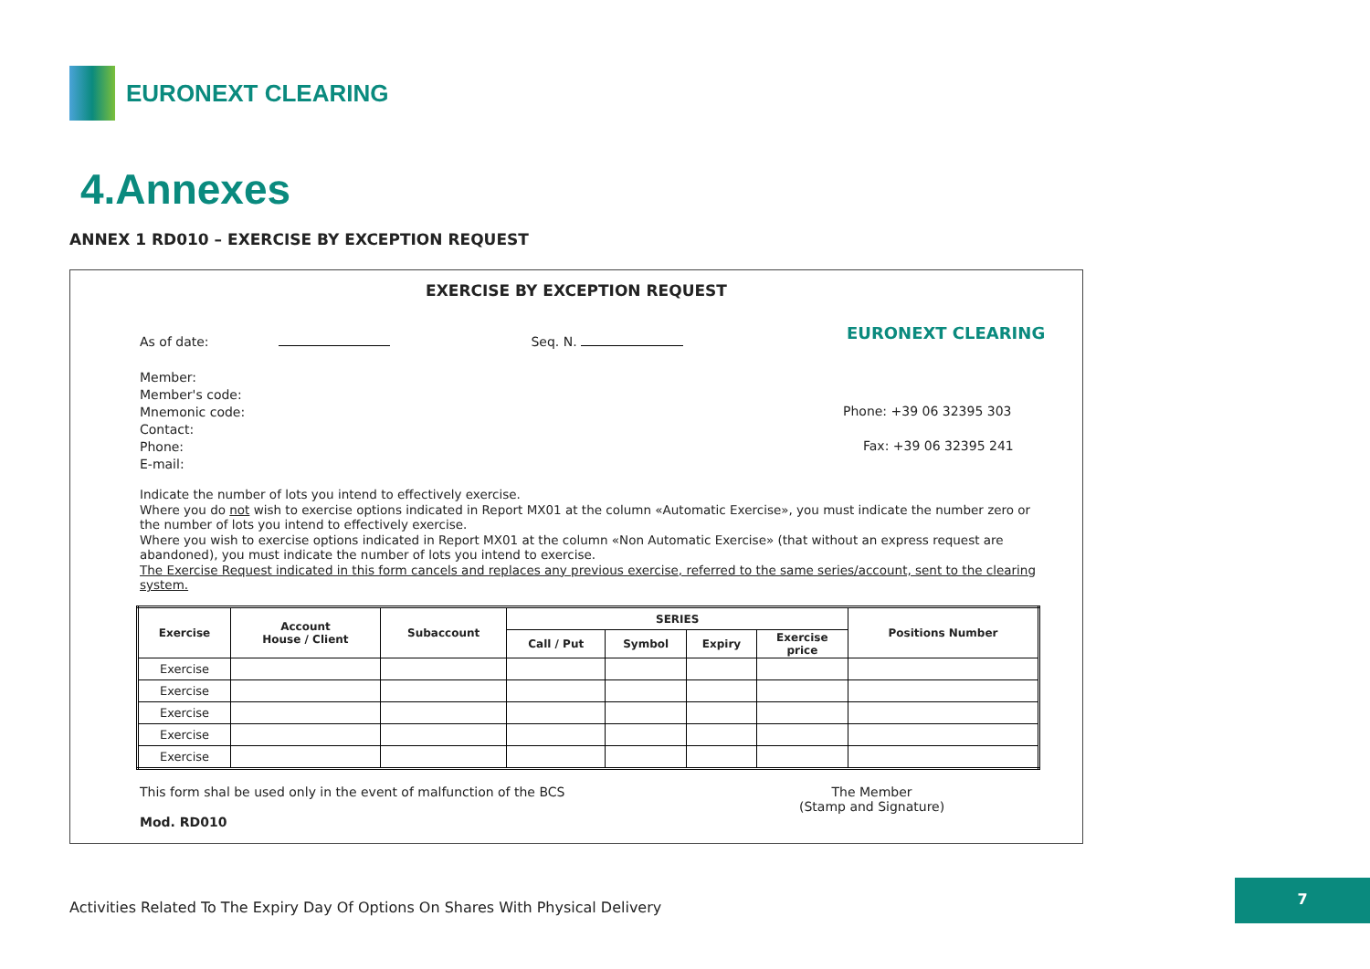EURONEXT CLEARING
4.Annexes
ANNEX 1 RD010 – EXERCISE BY EXCEPTION REQUEST
EXERCISE BY EXCEPTION REQUEST
As of date: Seq. N. EURONEXT CLEARING
Member:
Member's code:
Mnemonic code:
Contact:
Phone:
E-mail:
Phone: +39 06 32395 303
Fax: +39 06 32395 241
Indicate the number of lots you intend to effectively exercise.
Where you do not wish to exercise options indicated in Report MX01 at the column «Automatic Exercise», you must indicate the number zero or the number of lots you intend to effectively exercise.
Where you wish to exercise options indicated in Report MX01 at the column «Non Automatic Exercise» (that without an express request are abandoned), you must indicate the number of lots you intend to exercise.
The Exercise Request indicated in this form cancels and replaces any previous exercise, referred to the same series/account, sent to the clearing system.
| Exercise | Account House / Client | Subaccount | SERIES | | | | Positions Number |
| --- | --- | --- | --- | --- | --- | --- | --- |
| | | | Call / Put | Symbol | Expiry | Exercise price | |
| Exercise | | | | | | | |
| Exercise | | | | | | | |
| Exercise | | | | | | | |
| Exercise | | | | | | | |
| Exercise | | | | | | | |
This form shal be used only in the event of malfunction of the BCS
The Member
(Stamp and Signature)
Mod. RD010
Activities Related To The Expiry Day Of Options On Shares With Physical Delivery
7